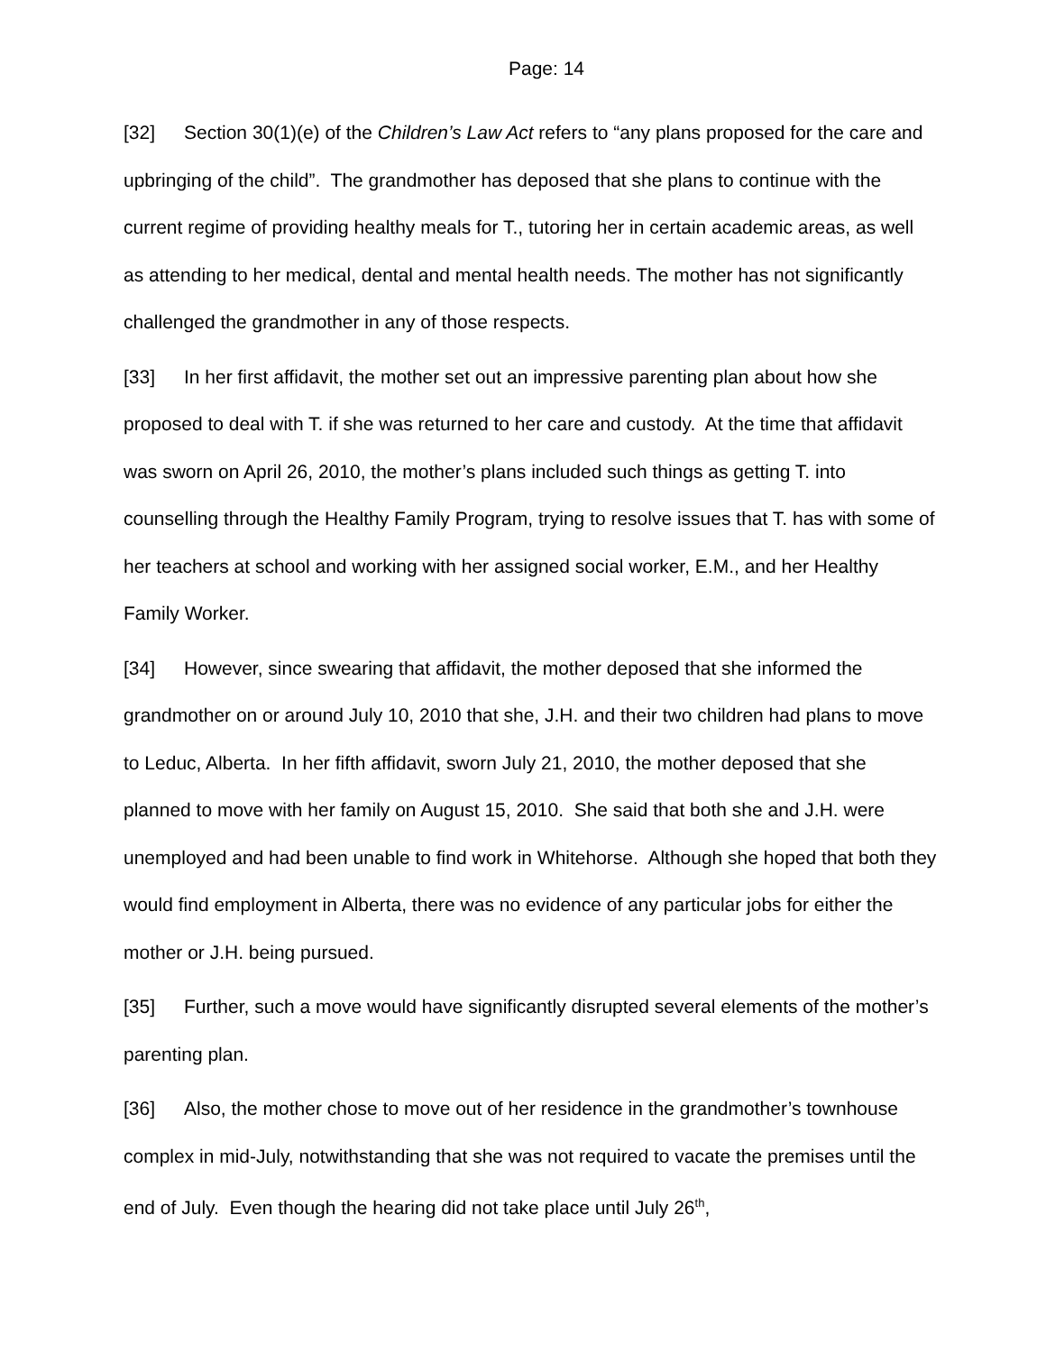Page: 14
[32] Section 30(1)(e) of the Children’s Law Act refers to “any plans proposed for the care and upbringing of the child”. The grandmother has deposed that she plans to continue with the current regime of providing healthy meals for T., tutoring her in certain academic areas, as well as attending to her medical, dental and mental health needs. The mother has not significantly challenged the grandmother in any of those respects.
[33] In her first affidavit, the mother set out an impressive parenting plan about how she proposed to deal with T. if she was returned to her care and custody. At the time that affidavit was sworn on April 26, 2010, the mother’s plans included such things as getting T. into counselling through the Healthy Family Program, trying to resolve issues that T. has with some of her teachers at school and working with her assigned social worker, E.M., and her Healthy Family Worker.
[34] However, since swearing that affidavit, the mother deposed that she informed the grandmother on or around July 10, 2010 that she, J.H. and their two children had plans to move to Leduc, Alberta. In her fifth affidavit, sworn July 21, 2010, the mother deposed that she planned to move with her family on August 15, 2010. She said that both she and J.H. were unemployed and had been unable to find work in Whitehorse. Although she hoped that both they would find employment in Alberta, there was no evidence of any particular jobs for either the mother or J.H. being pursued.
[35] Further, such a move would have significantly disrupted several elements of the mother’s parenting plan.
[36] Also, the mother chose to move out of her residence in the grandmother’s townhouse complex in mid-July, notwithstanding that she was not required to vacate the premises until the end of July. Even though the hearing did not take place until July 26<sup>th</sup>,